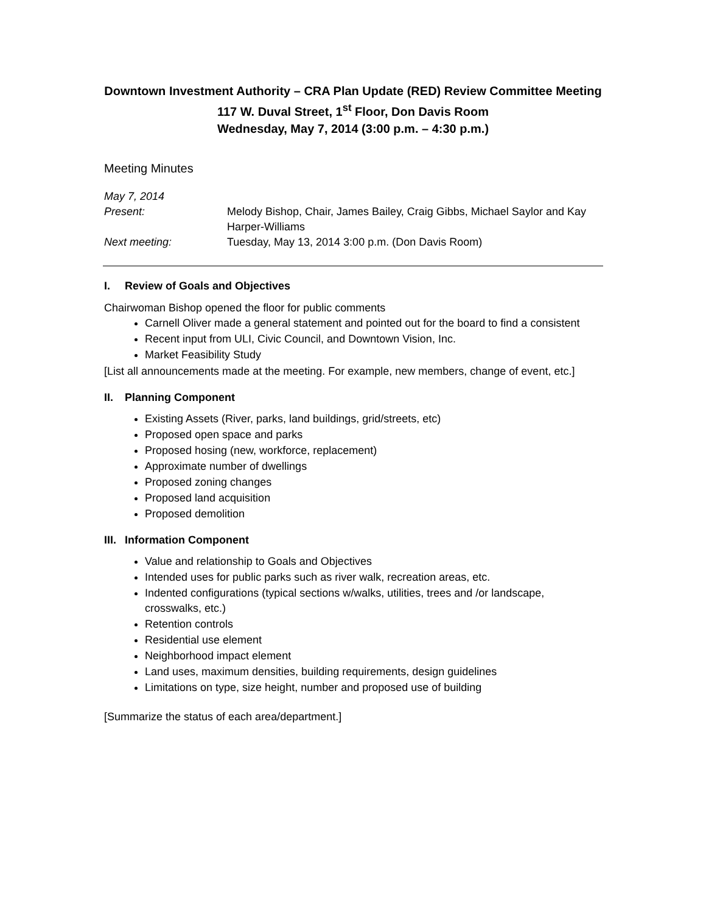Downtown Investment Authority – CRA Plan Update (RED) Review Committee Meeting
117 W. Duval Street, 1<sup>st</sup> Floor, Don Davis Room
Wednesday, May 7, 2014 (3:00 p.m. – 4:30 p.m.)
Meeting Minutes
| May 7, 2014 | |
| Present: | Melody Bishop, Chair, James Bailey, Craig Gibbs, Michael Saylor and Kay Harper-Williams |
| Next meeting: | Tuesday, May 13, 2014 3:00 p.m. (Don Davis Room) |
I. Review of Goals and Objectives
Chairwoman Bishop opened the floor for public comments
Carnell Oliver made a general statement and pointed out for the board to find a consistent
Recent input from ULI, Civic Council, and Downtown Vision, Inc.
Market Feasibility Study
[List all announcements made at the meeting. For example, new members, change of event, etc.]
II. Planning Component
Existing Assets (River, parks, land buildings, grid/streets, etc)
Proposed open space and parks
Proposed hosing (new, workforce, replacement)
Approximate number of dwellings
Proposed zoning changes
Proposed land acquisition
Proposed demolition
III. Information Component
Value and relationship to Goals and Objectives
Intended uses for public parks such as river walk, recreation areas, etc.
Indented configurations (typical sections w/walks, utilities, trees and /or landscape, crosswalks, etc.)
Retention controls
Residential use element
Neighborhood impact element
Land uses, maximum densities, building requirements, design guidelines
Limitations on type, size height, number and proposed use of building
[Summarize the status of each area/department.]